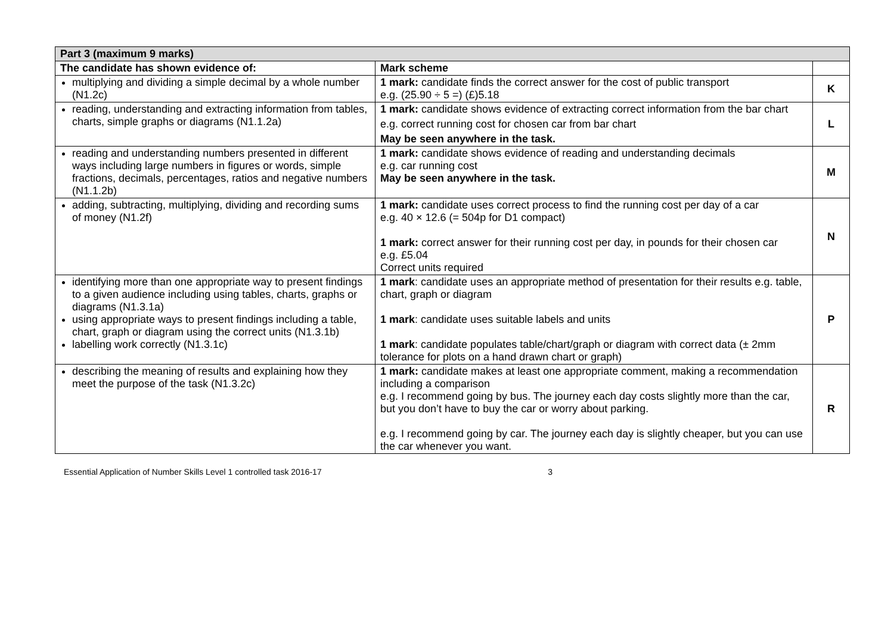| Part 3 (maximum 9 marks) | | |
| The candidate has shown evidence of: | Mark scheme | |
| multiplying and dividing a simple decimal by a whole number (N1.2c) | 1 mark: candidate finds the correct answer for the cost of public transport e.g. (25.90 ÷ 5 =) (£)5.18 | K |
| reading, understanding and extracting information from tables, charts, simple graphs or diagrams (N1.1.2a) | 1 mark: candidate shows evidence of extracting correct information from the bar chart e.g. correct running cost for chosen car from bar chart May be seen anywhere in the task. | L |
| reading and understanding numbers presented in different ways including large numbers in figures or words, simple fractions, decimals, percentages, ratios and negative numbers (N1.1.2b) | 1 mark: candidate shows evidence of reading and understanding decimals e.g. car running cost May be seen anywhere in the task. | M |
| adding, subtracting, multiplying, dividing and recording sums of money (N1.2f) | 1 mark: candidate uses correct process to find the running cost per day of a car e.g. 40 × 12.6 (= 504p for D1 compact) 1 mark: correct answer for their running cost per day, in pounds for their chosen car e.g. £5.04 Correct units required | N |
| identifying more than one appropriate way to present findings to a given audience including using tables, charts, graphs or diagrams (N1.3.1a) using appropriate ways to present findings including a table, chart, graph or diagram using the correct units (N1.3.1b) labelling work correctly (N1.3.1c) | 1 mark : candidate uses an appropriate method of presentation for their results e.g. table, chart, graph or diagram 1 mark : candidate uses suitable labels and units 1 mark : candidate populates table/chart/graph or diagram with correct data (± 2mm tolerance for plots on a hand drawn chart or graph) | P |
| describing the meaning of results and explaining how they meet the purpose of the task (N1.3.2c) | 1 mark: candidate makes at least one appropriate comment, making a recommendation including a comparison e.g. I recommend going by bus. The journey each day costs slightly more than the car, but you don’t have to buy the car or worry about parking. e.g. I recommend going by car. The journey each day is slightly cheaper, but you can use the car whenever you want. | R |
Essential Application of Number Skills Level 1 controlled task 2016-17 3